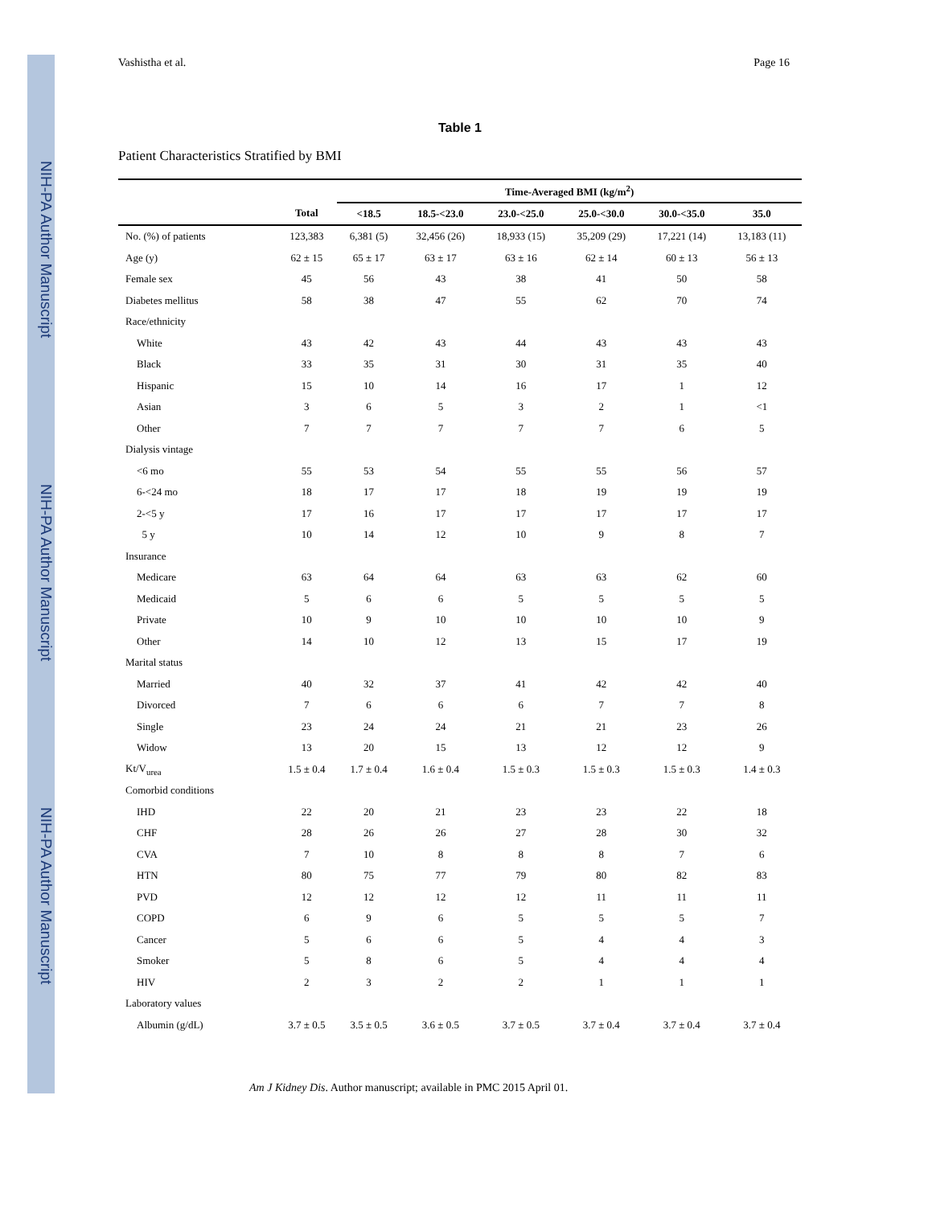NIH-PA Author Manuscript
NIH-PA Author Manuscript
NIH-PA Author Manuscript
Vashistha et al. Page 16
Table 1
Patient Characteristics Stratified by BMI
| | | Time-Averaged BMI (kg/m<sup>2</sup>) | | | | | | |
| --- | --- | --- | --- | --- | --- | --- | --- | --- |
| | Total | <18.5 | 18.5-<23.0 | 23.0-<25.0 | 25.0-<30.0 | 30.0-<35.0 | 35.0 | |
| No. (%) of patients | 123,383 | 6,381 (5) | 32,456 (26) | 18,933 (15) | 35,209 (29) | 17,221 (14) | 13,183 (11) | |
| Age (y) | 62 ± 15 | 65 ± 17 | 63 ± 17 | 63 ± 16 | 62 ± 14 | 60 ± 13 | 56 ± 13 | |
| Female sex | 45 | 56 | 43 | 38 | 41 | 50 | 58 | |
| Diabetes mellitus | 58 | 38 | 47 | 55 | 62 | 70 | 74 | |
| Race/ethnicity | | | | | | | | |
| White | 43 | 42 | 43 | 44 | 43 | 43 | 43 | |
| Black | 33 | 35 | 31 | 30 | 31 | 35 | 40 | |
| Hispanic | 15 | 10 | 14 | 16 | 17 | 1 | 12 | |
| Asian | 3 | 6 | 5 | 3 | 2 | 1 | <1 | |
| Other | 7 | 7 | 7 | 7 | 7 | 6 | 5 | |
| Dialysis vintage | | | | | | | | |
| <6 mo | 55 | 53 | 54 | 55 | 55 | 56 | 57 | |
| 6-<24 mo | 18 | 17 | 17 | 18 | 19 | 19 | 19 | |
| 2-<5 y | 17 | 16 | 17 | 17 | 17 | 17 | 17 | |
| 5 y | 10 | 14 | 12 | 10 | 9 | 8 | 7 | |
| Insurance | | | | | | | | |
| Medicare | 63 | 64 | 64 | 63 | 63 | 62 | 60 | |
| Medicaid | 5 | 6 | 6 | 5 | 5 | 5 | 5 | |
| Private | 10 | 9 | 10 | 10 | 10 | 10 | 9 | |
| Other | 14 | 10 | 12 | 13 | 15 | 17 | 19 | |
| Marital status | | | | | | | | |
| Married | 40 | 32 | 37 | 41 | 42 | 42 | 40 | |
| Divorced | 7 | 6 | 6 | 6 | 7 | 7 | 8 | |
| Single | 23 | 24 | 24 | 21 | 21 | 23 | 26 | |
| Widow | 13 | 20 | 15 | 13 | 12 | 12 | 9 | |
| Kt/V<sub>urea</sub> | 1.5 ± 0.4 | 1.7 ± 0.4 | 1.6 ± 0.4 | 1.5 ± 0.3 | 1.5 ± 0.3 | 1.5 ± 0.3 | 1.4 ± 0.3 | |
| Comorbid conditions | | | | | | | | |
| IHD | 22 | 20 | 21 | 23 | 23 | 22 | 18 | |
| CHF | 28 | 26 | 26 | 27 | 28 | 30 | 32 | |
| CVA | 7 | 10 | 8 | 8 | 8 | 7 | 6 | |
| HTN | 80 | 75 | 77 | 79 | 80 | 82 | 83 | |
| PVD | 12 | 12 | 12 | 12 | 11 | 11 | 11 | |
| COPD | 6 | 9 | 6 | 5 | 5 | 5 | 7 | |
| Cancer | 5 | 6 | 6 | 5 | 4 | 4 | 3 | |
| Smoker | 5 | 8 | 6 | 5 | 4 | 4 | 4 | |
| HIV | 2 | 3 | 2 | 2 | 1 | 1 | 1 | |
| Laboratory values | | | | | | | | |
| Albumin (g/dL) | 3.7 ± 0.5 | 3.5 ± 0.5 | 3.6 ± 0.5 | 3.7 ± 0.5 | 3.7 ± 0.4 | 3.7 ± 0.4 | 3.7 ± 0.4 | |
Am J Kidney Dis. Author manuscript; available in PMC 2015 April 01.